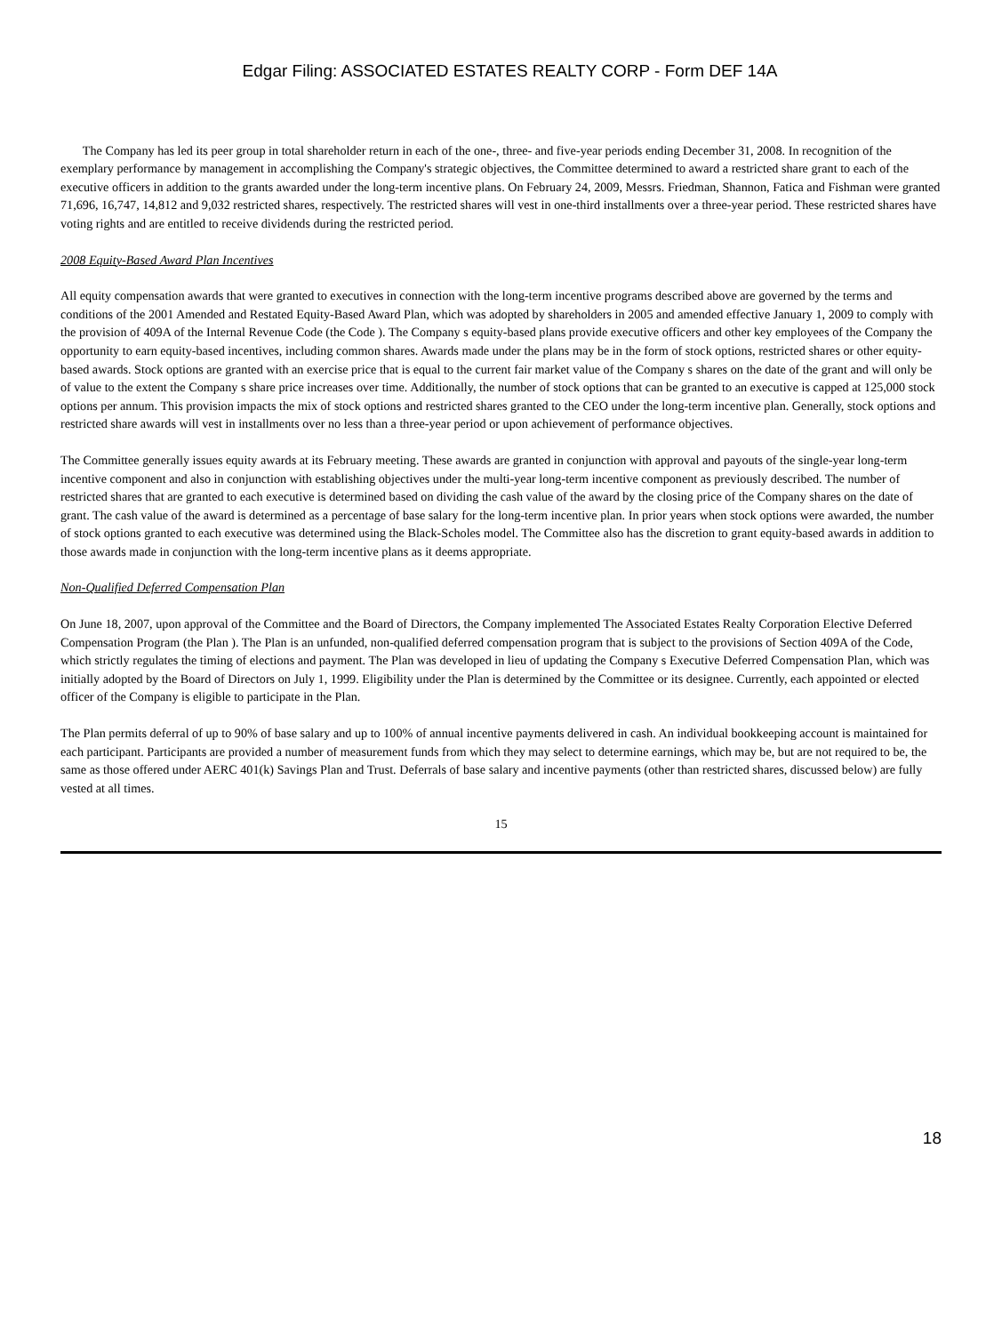Edgar Filing: ASSOCIATED ESTATES REALTY CORP - Form DEF 14A
The Company has led its peer group in total shareholder return in each of the one-, three- and five-year periods ending December 31, 2008. In recognition of the exemplary performance by management in accomplishing the Company's strategic objectives, the Committee determined to award a restricted share grant to each of the executive officers in addition to the grants awarded under the long-term incentive plans. On February 24, 2009, Messrs. Friedman, Shannon, Fatica and Fishman were granted 71,696, 16,747, 14,812 and 9,032 restricted shares, respectively. The restricted shares will vest in one-third installments over a three-year period. These restricted shares have voting rights and are entitled to receive dividends during the restricted period.
2008 Equity-Based Award Plan Incentives
All equity compensation awards that were granted to executives in connection with the long-term incentive programs described above are governed by the terms and conditions of the 2001 Amended and Restated Equity-Based Award Plan, which was adopted by shareholders in 2005 and amended effective January 1, 2009 to comply with the provision of 409A of the Internal Revenue Code (the Code ). The Company s equity-based plans provide executive officers and other key employees of the Company the opportunity to earn equity-based incentives, including common shares. Awards made under the plans may be in the form of stock options, restricted shares or other equity-based awards. Stock options are granted with an exercise price that is equal to the current fair market value of the Company s shares on the date of the grant and will only be of value to the extent the Company s share price increases over time. Additionally, the number of stock options that can be granted to an executive is capped at 125,000 stock options per annum. This provision impacts the mix of stock options and restricted shares granted to the CEO under the long-term incentive plan. Generally, stock options and restricted share awards will vest in installments over no less than a three-year period or upon achievement of performance objectives.
The Committee generally issues equity awards at its February meeting. These awards are granted in conjunction with approval and payouts of the single-year long-term incentive component and also in conjunction with establishing objectives under the multi-year long-term incentive component as previously described. The number of restricted shares that are granted to each executive is determined based on dividing the cash value of the award by the closing price of the Company shares on the date of grant. The cash value of the award is determined as a percentage of base salary for the long-term incentive plan. In prior years when stock options were awarded, the number of stock options granted to each executive was determined using the Black-Scholes model. The Committee also has the discretion to grant equity-based awards in addition to those awards made in conjunction with the long-term incentive plans as it deems appropriate.
Non-Qualified Deferred Compensation Plan
On June 18, 2007, upon approval of the Committee and the Board of Directors, the Company implemented The Associated Estates Realty Corporation Elective Deferred Compensation Program (the Plan ). The Plan is an unfunded, non-qualified deferred compensation program that is subject to the provisions of Section 409A of the Code, which strictly regulates the timing of elections and payment. The Plan was developed in lieu of updating the Company s Executive Deferred Compensation Plan, which was initially adopted by the Board of Directors on July 1, 1999. Eligibility under the Plan is determined by the Committee or its designee. Currently, each appointed or elected officer of the Company is eligible to participate in the Plan.
The Plan permits deferral of up to 90% of base salary and up to 100% of annual incentive payments delivered in cash. An individual bookkeeping account is maintained for each participant. Participants are provided a number of measurement funds from which they may select to determine earnings, which may be, but are not required to be, the same as those offered under AERC 401(k) Savings Plan and Trust. Deferrals of base salary and incentive payments (other than restricted shares, discussed below) are fully vested at all times.
15
18